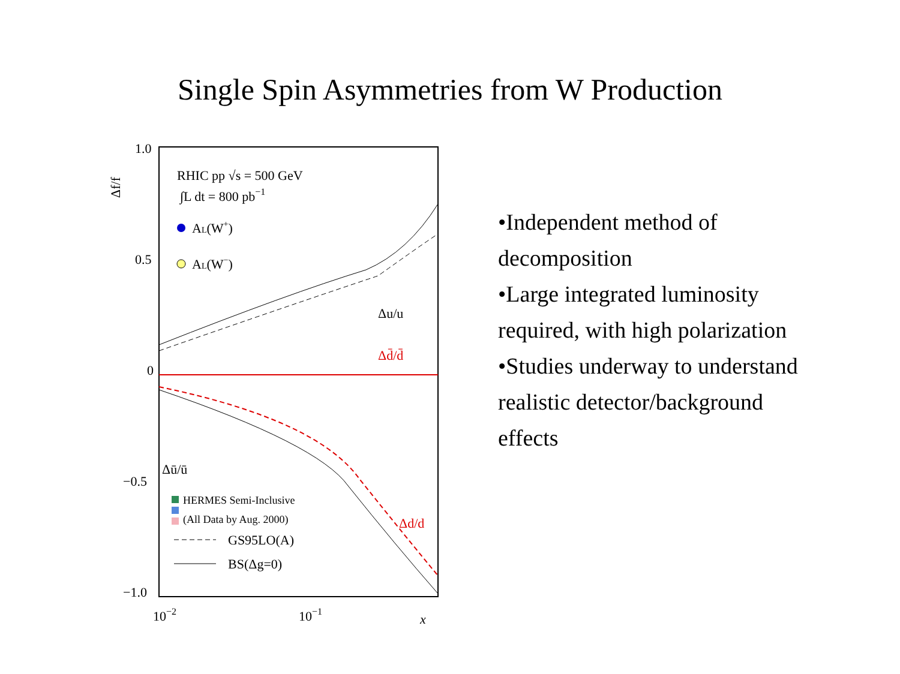Single Spin Asymmetries from W Production
1.0
0.5
0
−0.5
−1.0
10−2
10−1
x
Δf/f
RHIC pp √s = 500 GeV
∫L dt = 800 pb−1
AL(W+)
AL(W−)
Δu/u
Δd̄/d̄
Δū/ū
Δd/d
HERMES Semi-Inclusive
(All Data by Aug. 2000)
GS95LO(A)
BS(Δg=0)
•Independent method of decomposition
•Large integrated luminosity required, with high polarization
•Studies underway to understand realistic detector/background effects